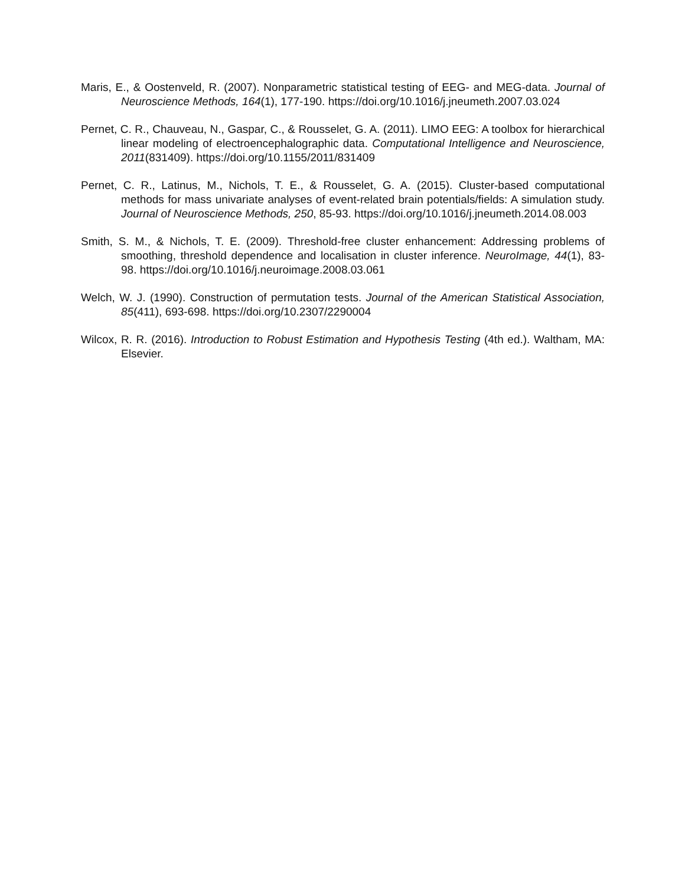Maris, E., & Oostenveld, R. (2007). Nonparametric statistical testing of EEG- and MEG-data. Journal of Neuroscience Methods, 164(1), 177-190. https://doi.org/10.1016/j.jneumeth.2007.03.024
Pernet, C. R., Chauveau, N., Gaspar, C., & Rousselet, G. A. (2011). LIMO EEG: A toolbox for hierarchical linear modeling of electroencephalographic data. Computational Intelligence and Neuroscience, 2011(831409). https://doi.org/10.1155/2011/831409
Pernet, C. R., Latinus, M., Nichols, T. E., & Rousselet, G. A. (2015). Cluster-based computational methods for mass univariate analyses of event-related brain potentials/fields: A simulation study. Journal of Neuroscience Methods, 250, 85-93. https://doi.org/10.1016/j.jneumeth.2014.08.003
Smith, S. M., & Nichols, T. E. (2009). Threshold-free cluster enhancement: Addressing problems of smoothing, threshold dependence and localisation in cluster inference. NeuroImage, 44(1), 83-98. https://doi.org/10.1016/j.neuroimage.2008.03.061
Welch, W. J. (1990). Construction of permutation tests. Journal of the American Statistical Association, 85(411), 693-698. https://doi.org/10.2307/2290004
Wilcox, R. R. (2016). Introduction to Robust Estimation and Hypothesis Testing (4th ed.). Waltham, MA: Elsevier.